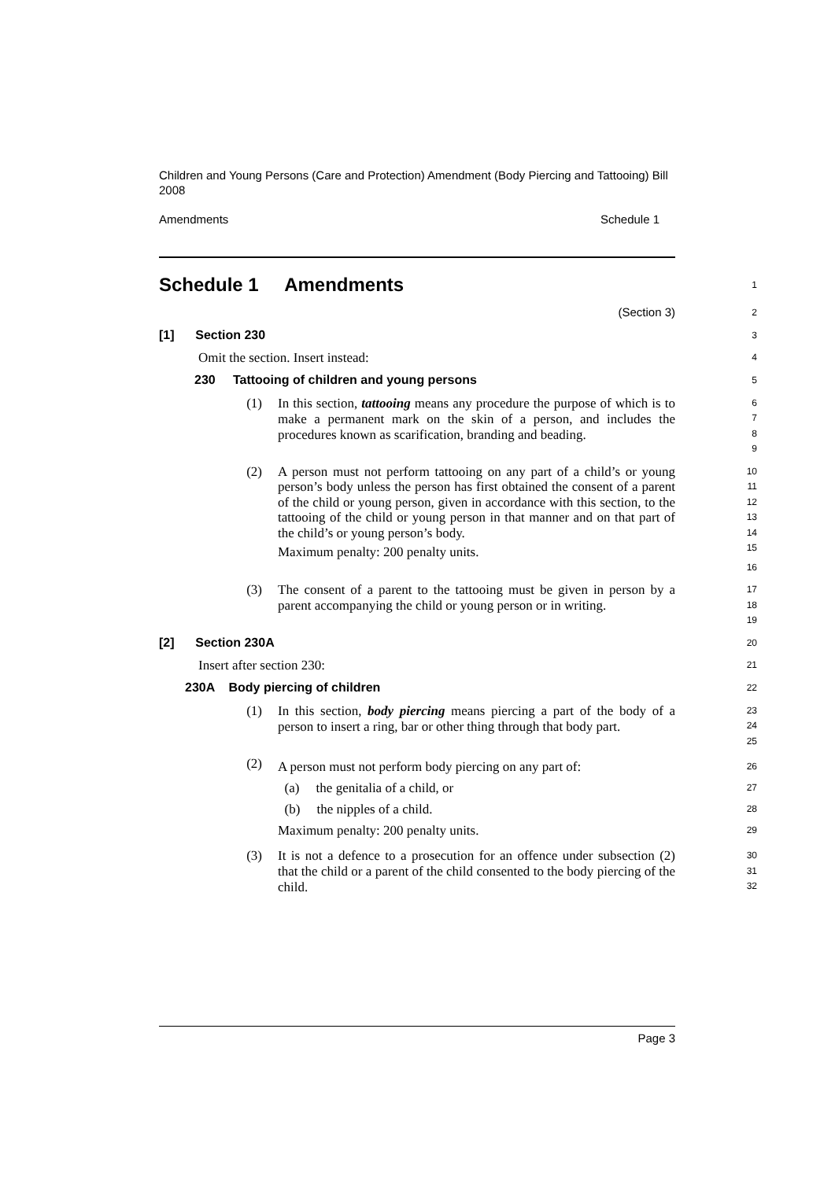Children and Young Persons (Care and Protection) Amendment (Body Piercing and Tattooing) Bill 2008
Amendments Schedule 1
Schedule 1 Amendments
1
(Section 3)
2
[1] Section 230
3
Omit the section. Insert instead:
4
230 Tattooing of children and young persons
5
(1) In this section, tattooing means any procedure the purpose of which is to make a permanent mark on the skin of a person, and includes the procedures known as scarification, branding and beading.
6
7
8
9
(2) A person must not perform tattooing on any part of a child’s or young person’s body unless the person has first obtained the consent of a parent of the child or young person, given in accordance with this section, to the tattooing of the child or young person in that manner and on that part of the child’s or young person’s body.
Maximum penalty: 200 penalty units.
10
11
12
13
14
15
16
(3) The consent of a parent to the tattooing must be given in person by a parent accompanying the child or young person or in writing.
17
18
19
[2] Section 230A
20
Insert after section 230:
21
230A Body piercing of children
22
(1) In this section, body piercing means piercing a part of the body of a person to insert a ring, bar or other thing through that body part.
23
24
25
(2) A person must not perform body piercing on any part of:
(a) the genitalia of a child, or
(b) the nipples of a child.
Maximum penalty: 200 penalty units.
26
27
28
29
(3) It is not a defence to a prosecution for an offence under subsection (2) that the child or a parent of the child consented to the body piercing of the child.
30
31
32
Page 3